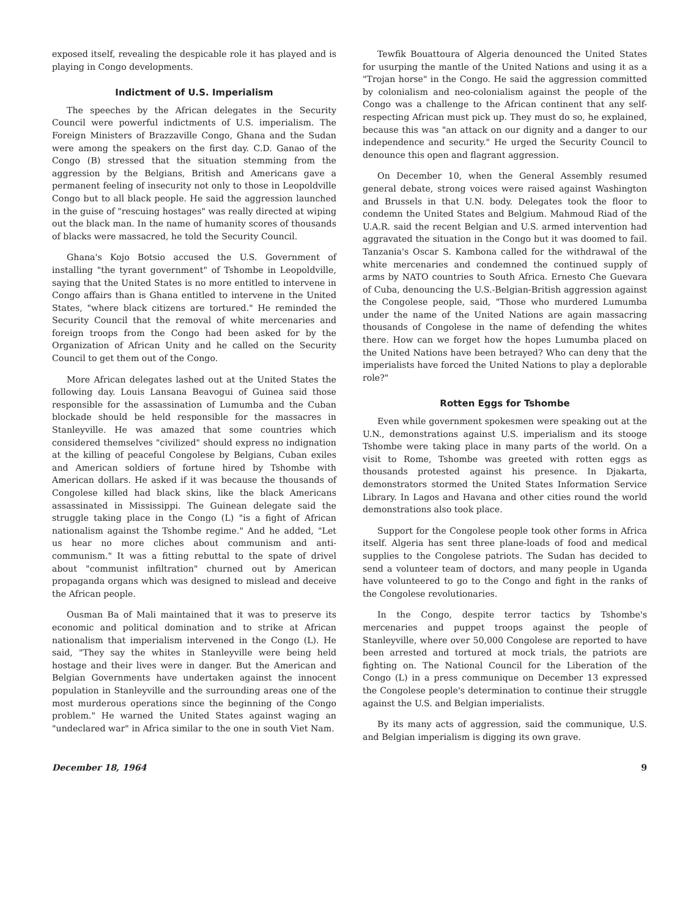exposed itself, revealing the despicable role it has played and is playing in Congo developments.
Indictment of U.S. Imperialism
The speeches by the African delegates in the Security Council were powerful indictments of U.S. imperialism. The Foreign Ministers of Brazzaville Congo, Ghana and the Sudan were among the speakers on the first day. C.D. Ganao of the Congo (B) stressed that the situation stemming from the aggression by the Belgians, British and Americans gave a permanent feeling of insecurity not only to those in Leopoldville Congo but to all black people. He said the aggression launched in the guise of "rescuing hostages" was really directed at wiping out the black man. In the name of humanity scores of thousands of blacks were massacred, he told the Security Council.
Ghana's Kojo Botsio accused the U.S. Government of installing "the tyrant government" of Tshombe in Leopoldville, saying that the United States is no more entitled to intervene in Congo affairs than is Ghana entitled to intervene in the United States, "where black citizens are tortured." He reminded the Security Council that the removal of white mercenaries and foreign troops from the Congo had been asked for by the Organization of African Unity and he called on the Security Council to get them out of the Congo.
More African delegates lashed out at the United States the following day. Louis Lansana Beavogui of Guinea said those responsible for the assassination of Lumumba and the Cuban blockade should be held responsible for the massacres in Stanleyville. He was amazed that some countries which considered themselves "civilized" should express no indignation at the killing of peaceful Congolese by Belgians, Cuban exiles and American soldiers of fortune hired by Tshombe with American dollars. He asked if it was because the thousands of Congolese killed had black skins, like the black Americans assassinated in Mississippi. The Guinean delegate said the struggle taking place in the Congo (L) "is a fight of African nationalism against the Tshombe regime." And he added, "Let us hear no more cliches about communism and anti-communism." It was a fitting rebuttal to the spate of drivel about "communist infiltration" churned out by American propaganda organs which was designed to mislead and deceive the African people.
Ousman Ba of Mali maintained that it was to preserve its economic and political domination and to strike at African nationalism that imperialism intervened in the Congo (L). He said, "They say the whites in Stanleyville were being held hostage and their lives were in danger. But the American and Belgian Governments have undertaken against the innocent population in Stanleyville and the surrounding areas one of the most murderous operations since the beginning of the Congo problem." He warned the United States against waging an "undeclared war" in Africa similar to the one in south Viet Nam.
Tewfik Bouattoura of Algeria denounced the United States for usurping the mantle of the United Nations and using it as a "Trojan horse" in the Congo. He said the aggression committed by colonialism and neo-colonialism against the people of the Congo was a challenge to the African continent that any self-respecting African must pick up. They must do so, he explained, because this was "an attack on our dignity and a danger to our independence and security." He urged the Security Council to denounce this open and flagrant aggression.
On December 10, when the General Assembly resumed general debate, strong voices were raised against Washington and Brussels in that U.N. body. Delegates took the floor to condemn the United States and Belgium. Mahmoud Riad of the U.A.R. said the recent Belgian and U.S. armed intervention had aggravated the situation in the Congo but it was doomed to fail. Tanzania's Oscar S. Kambona called for the withdrawal of the white mercenaries and condemned the continued supply of arms by NATO countries to South Africa. Ernesto Che Guevara of Cuba, denouncing the U.S.-Belgian-British aggression against the Congolese people, said, "Those who murdered Lumumba under the name of the United Nations are again massacring thousands of Congolese in the name of defending the whites there. How can we forget how the hopes Lumumba placed on the United Nations have been betrayed? Who can deny that the imperialists have forced the United Nations to play a deplorable role?"
Rotten Eggs for Tshombe
Even while government spokesmen were speaking out at the U.N., demonstrations against U.S. imperialism and its stooge Tshombe were taking place in many parts of the world. On a visit to Rome, Tshombe was greeted with rotten eggs as thousands protested against his presence. In Djakarta, demonstrators stormed the United States Information Service Library. In Lagos and Havana and other cities round the world demonstrations also took place.
Support for the Congolese people took other forms in Africa itself. Algeria has sent three plane-loads of food and medical supplies to the Congolese patriots. The Sudan has decided to send a volunteer team of doctors, and many people in Uganda have volunteered to go to the Congo and fight in the ranks of the Congolese revolutionaries.
In the Congo, despite terror tactics by Tshombe's mercenaries and puppet troops against the people of Stanleyville, where over 50,000 Congolese are reported to have been arrested and tortured at mock trials, the patriots are fighting on. The National Council for the Liberation of the Congo (L) in a press communique on December 13 expressed the Congolese people's determination to continue their struggle against the U.S. and Belgian imperialists.
By its many acts of aggression, said the communique, U.S. and Belgian imperialism is digging its own grave.
December 18, 1964 9